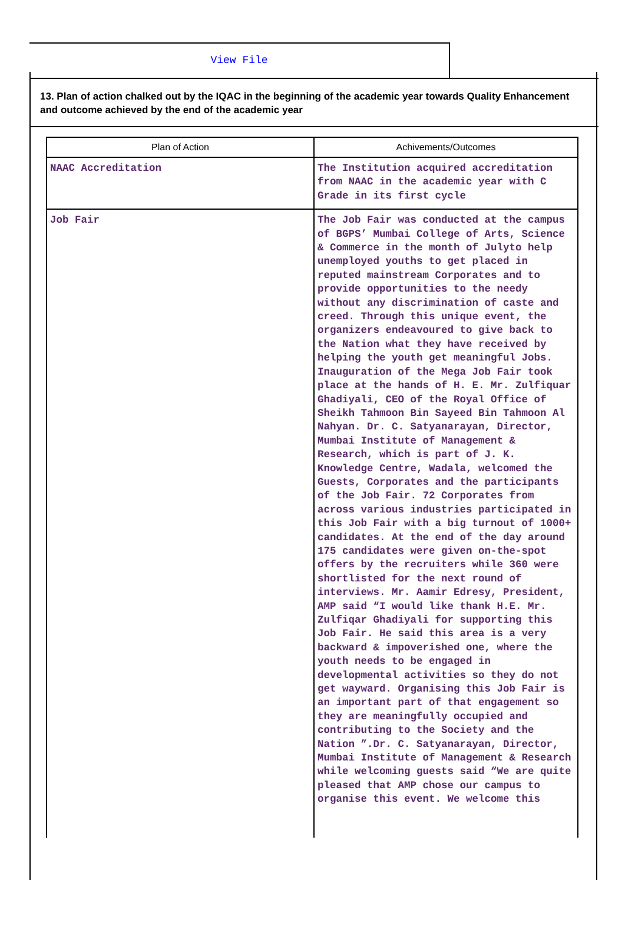View File
13. Plan of action chalked out by the IQAC in the beginning of the academic year towards Quality Enhancement and outcome achieved by the end of the academic year
| Plan of Action | Achivements/Outcomes |
| --- | --- |
| NAAC Accreditation | The Institution acquired accreditation from NAAC in the academic year with C Grade in its first cycle |
| Job Fair | The Job Fair was conducted at the campus of BGPS’ Mumbai College of Arts, Science & Commerce in the month of Julyto help unemployed youths to get placed in reputed mainstream Corporates and to provide opportunities to the needy without any discrimination of caste and creed. Through this unique event, the organizers endeavoured to give back to the Nation what they have received by helping the youth get meaningful Jobs. Inauguration of the Mega Job Fair took place at the hands of H. E. Mr. Zulfiquar Ghadiyali, CEO of the Royal Office of Sheikh Tahmoon Bin Sayeed Bin Tahmoon Al Nahyan. Dr. C. Satyanarayan, Director, Mumbai Institute of Management & Research, which is part of J. K. Knowledge Centre, Wadala, welcomed the Guests, Corporates and the participants of the Job Fair. 72 Corporates from across various industries participated in this Job Fair with a big turnout of 1000+ candidates. At the end of the day around 175 candidates were given on-the-spot offers by the recruiters while 360 were shortlisted for the next round of interviews. Mr. Aamir Edresy, President, AMP said “I would like thank H.E. Mr. Zulfiqar Ghadiyali for supporting this Job Fair. He said this area is a very backward & impoverished one, where the youth needs to be engaged in developmental activities so they do not get wayward. Organising this Job Fair is an important part of that engagement so they are meaningfully occupied and contributing to the Society and the Nation ”.Dr. C. Satyanarayan, Director, Mumbai Institute of Management & Research while welcoming guests said “We are quite pleased that AMP chose our campus to organise this event. We welcome this |